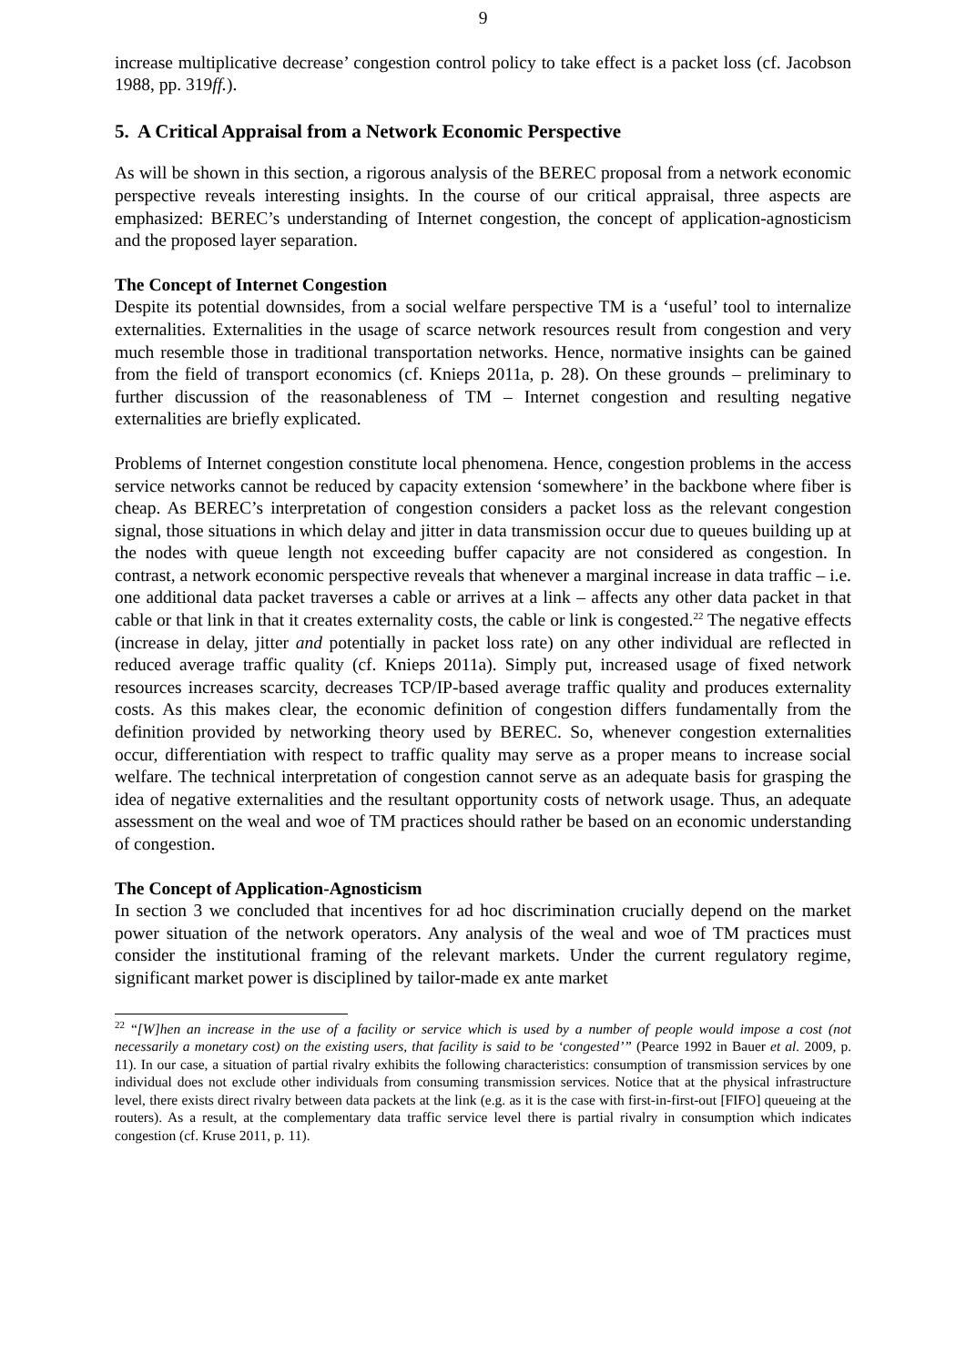9
increase multiplicative decrease’ congestion control policy to take effect is a packet loss (cf. Jacobson 1988, pp. 319ff.).
5. A Critical Appraisal from a Network Economic Perspective
As will be shown in this section, a rigorous analysis of the BEREC proposal from a network economic perspective reveals interesting insights. In the course of our critical appraisal, three aspects are emphasized: BEREC’s understanding of Internet congestion, the concept of application-agnosticism and the proposed layer separation.
The Concept of Internet Congestion
Despite its potential downsides, from a social welfare perspective TM is a ‘useful’ tool to internalize externalities. Externalities in the usage of scarce network resources result from congestion and very much resemble those in traditional transportation networks. Hence, normative insights can be gained from the field of transport economics (cf. Knieps 2011a, p. 28). On these grounds – preliminary to further discussion of the reasonableness of TM – Internet congestion and resulting negative externalities are briefly explicated.
Problems of Internet congestion constitute local phenomena. Hence, congestion problems in the access service networks cannot be reduced by capacity extension ‘somewhere’ in the backbone where fiber is cheap. As BEREC’s interpretation of congestion considers a packet loss as the relevant congestion signal, those situations in which delay and jitter in data transmission occur due to queues building up at the nodes with queue length not exceeding buffer capacity are not considered as congestion. In contrast, a network economic perspective reveals that whenever a marginal increase in data traffic – i.e. one additional data packet traverses a cable or arrives at a link – affects any other data packet in that cable or that link in that it creates externality costs, the cable or link is congested.<sup>22</sup> The negative effects (increase in delay, jitter and potentially in packet loss rate) on any other individual are reflected in reduced average traffic quality (cf. Knieps 2011a). Simply put, increased usage of fixed network resources increases scarcity, decreases TCP/IP-based average traffic quality and produces externality costs. As this makes clear, the economic definition of congestion differs fundamentally from the definition provided by networking theory used by BEREC. So, whenever congestion externalities occur, differentiation with respect to traffic quality may serve as a proper means to increase social welfare. The technical interpretation of congestion cannot serve as an adequate basis for grasping the idea of negative externalities and the resultant opportunity costs of network usage. Thus, an adequate assessment on the weal and woe of TM practices should rather be based on an economic understanding of congestion.
The Concept of Application-Agnosticism
In section 3 we concluded that incentives for ad hoc discrimination crucially depend on the market power situation of the network operators. Any analysis of the weal and woe of TM practices must consider the institutional framing of the relevant markets. Under the current regulatory regime, significant market power is disciplined by tailor-made ex ante market
<sup>22</sup> “[W]hen an increase in the use of a facility or service which is used by a number of people would impose a cost (not necessarily a monetary cost) on the existing users, that facility is said to be ‘congested’” (Pearce 1992 in Bauer et al. 2009, p. 11). In our case, a situation of partial rivalry exhibits the following characteristics: consumption of transmission services by one individual does not exclude other individuals from consuming transmission services. Notice that at the physical infrastructure level, there exists direct rivalry between data packets at the link (e.g. as it is the case with first-in-first-out [FIFO] queueing at the routers). As a result, at the complementary data traffic service level there is partial rivalry in consumption which indicates congestion (cf. Kruse 2011, p. 11).